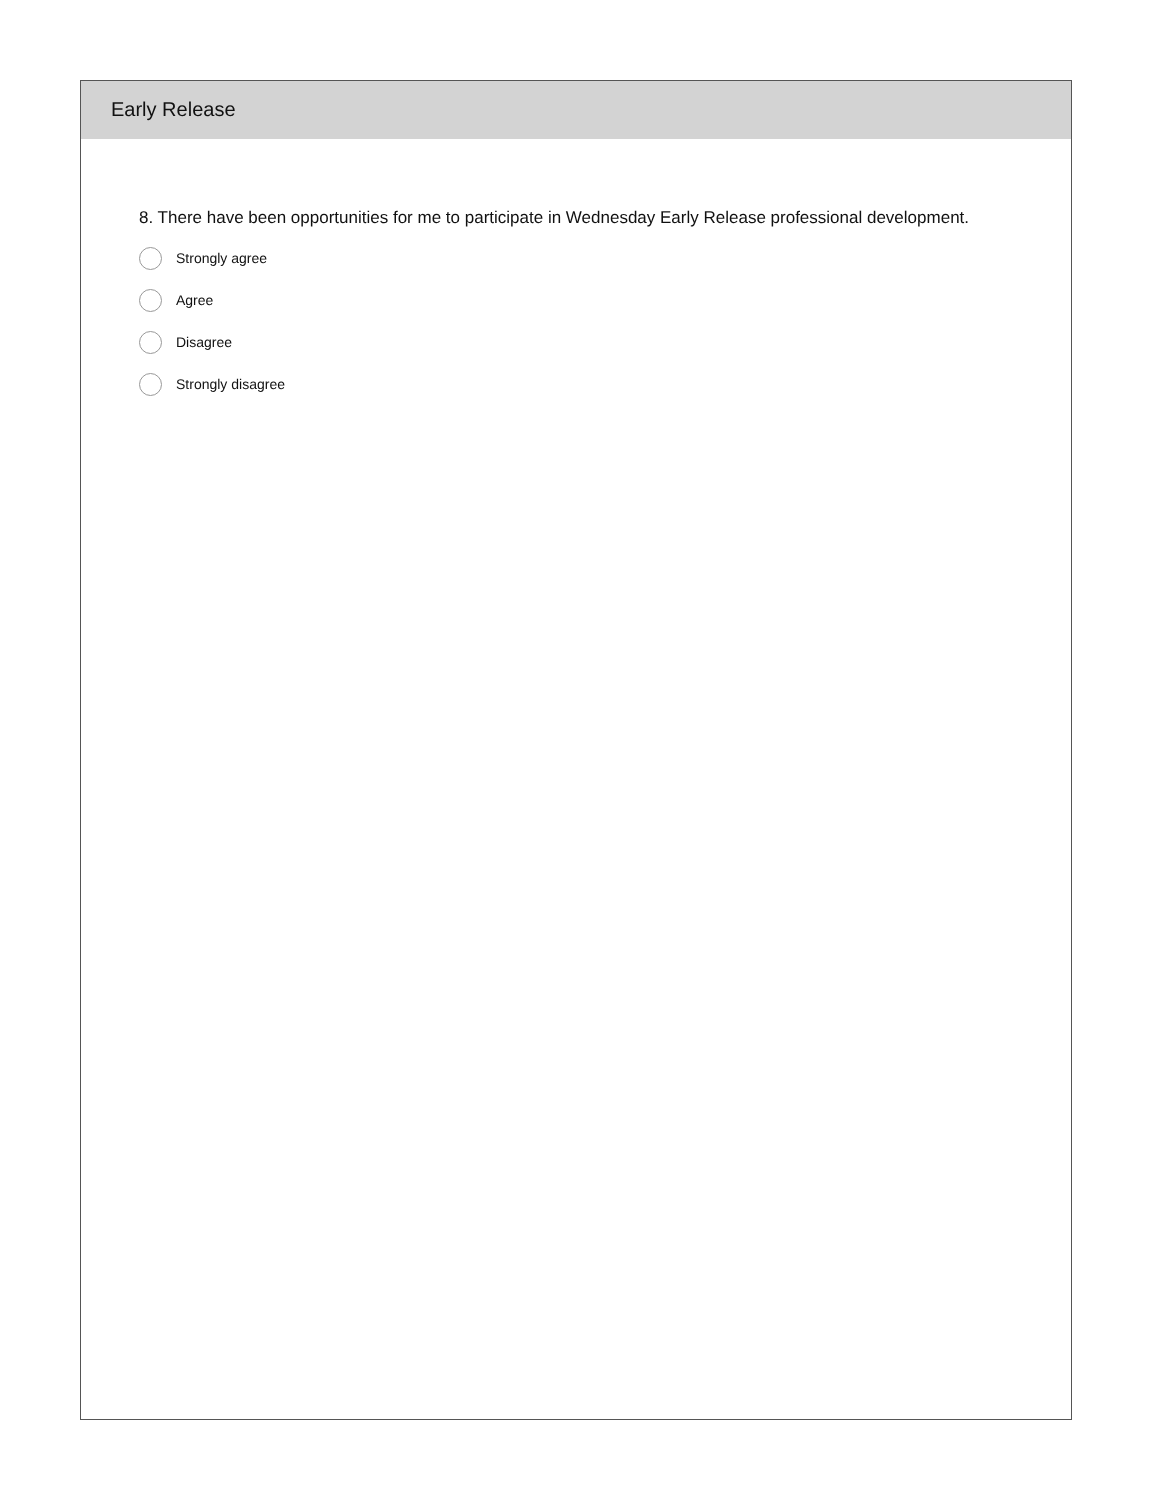Early Release
8. There have been opportunities for me to participate in Wednesday Early Release professional development.
Strongly agree
Agree
Disagree
Strongly disagree